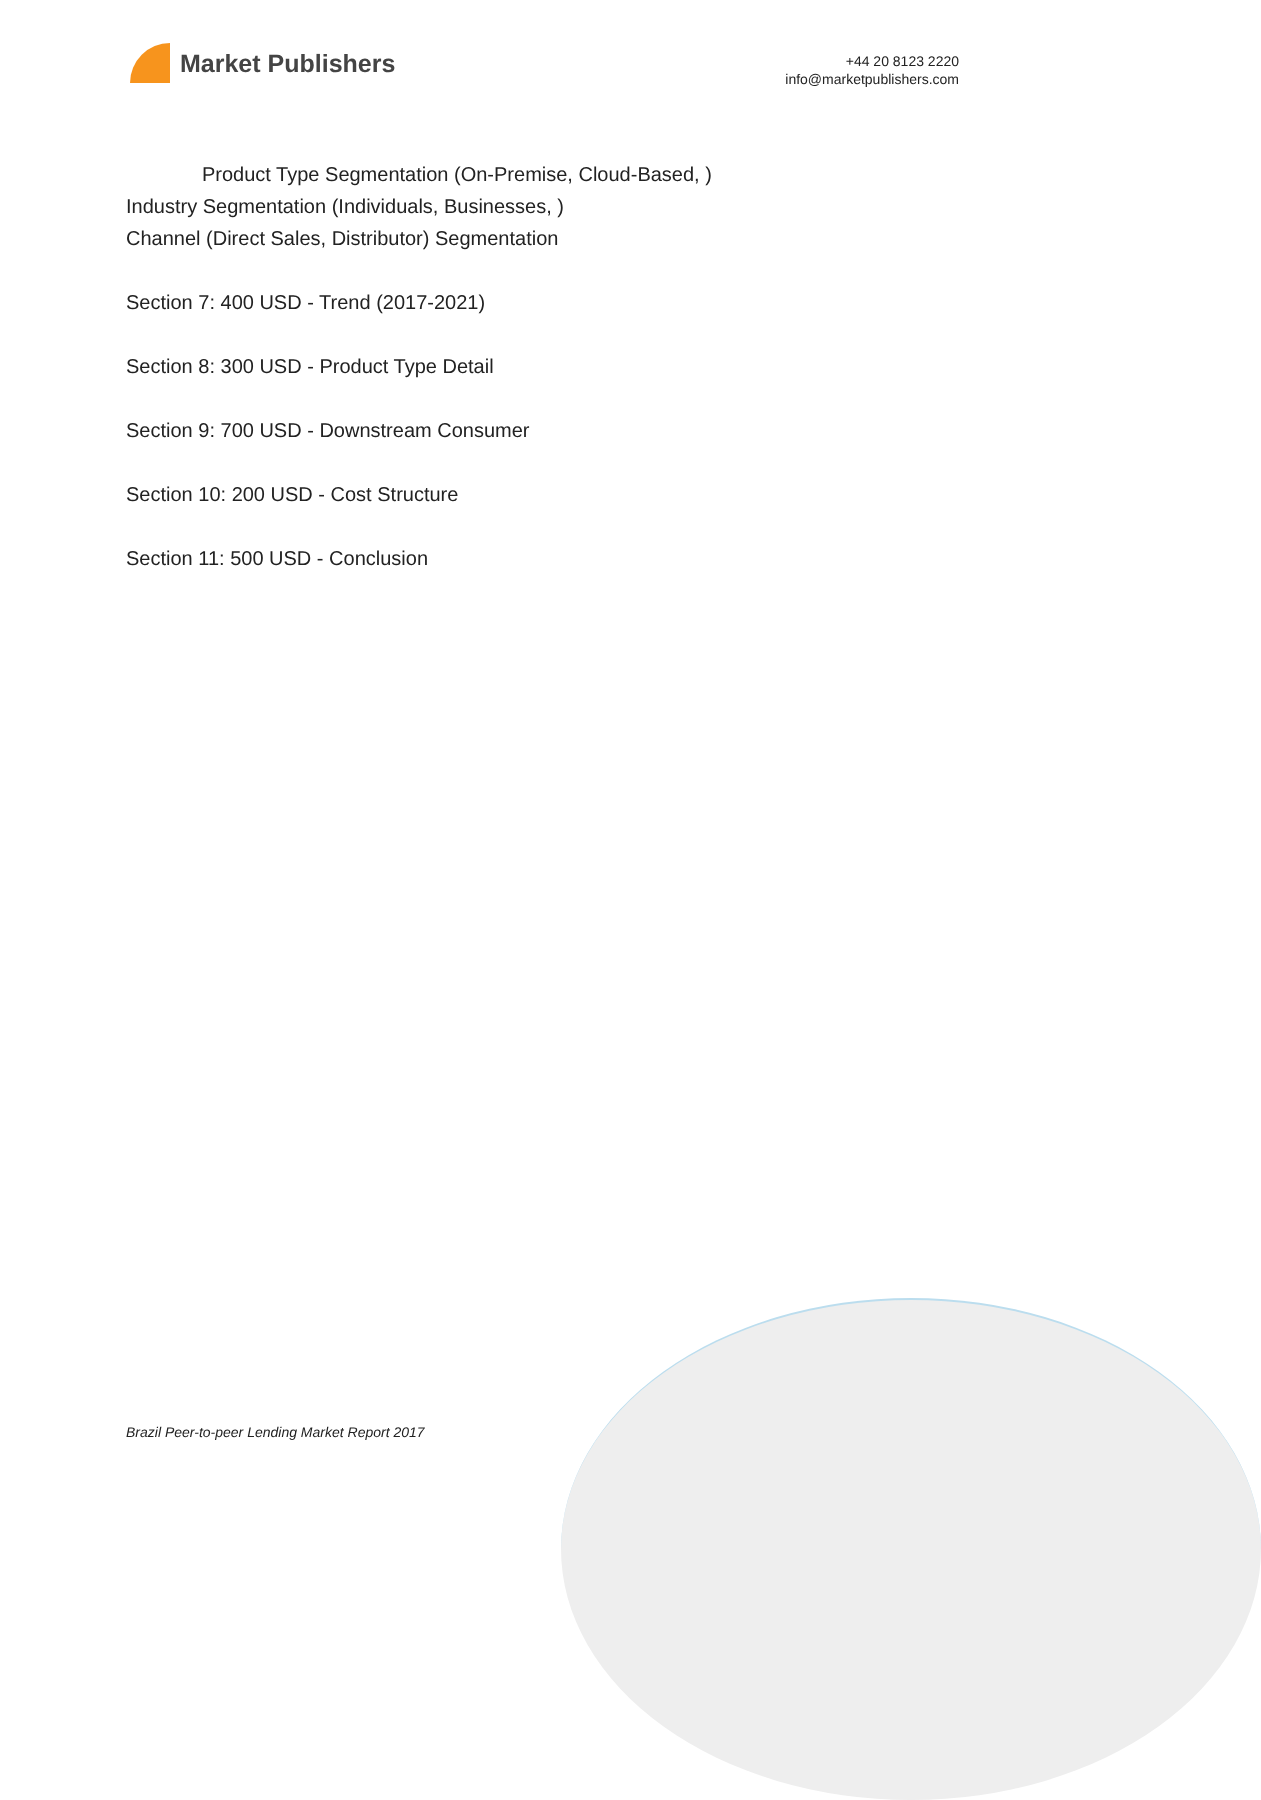Market Publishers
+44 20 8123 2220
info@marketpublishers.com
Product Type Segmentation (On-Premise, Cloud-Based, )
Industry Segmentation (Individuals, Businesses, )
Channel (Direct Sales, Distributor) Segmentation
Section 7: 400 USD - Trend (2017-2021)
Section 8: 300 USD - Product Type Detail
Section 9: 700 USD - Downstream Consumer
Section 10: 200 USD - Cost Structure
Section 11: 500 USD - Conclusion
Brazil Peer-to-peer Lending Market Report 2017